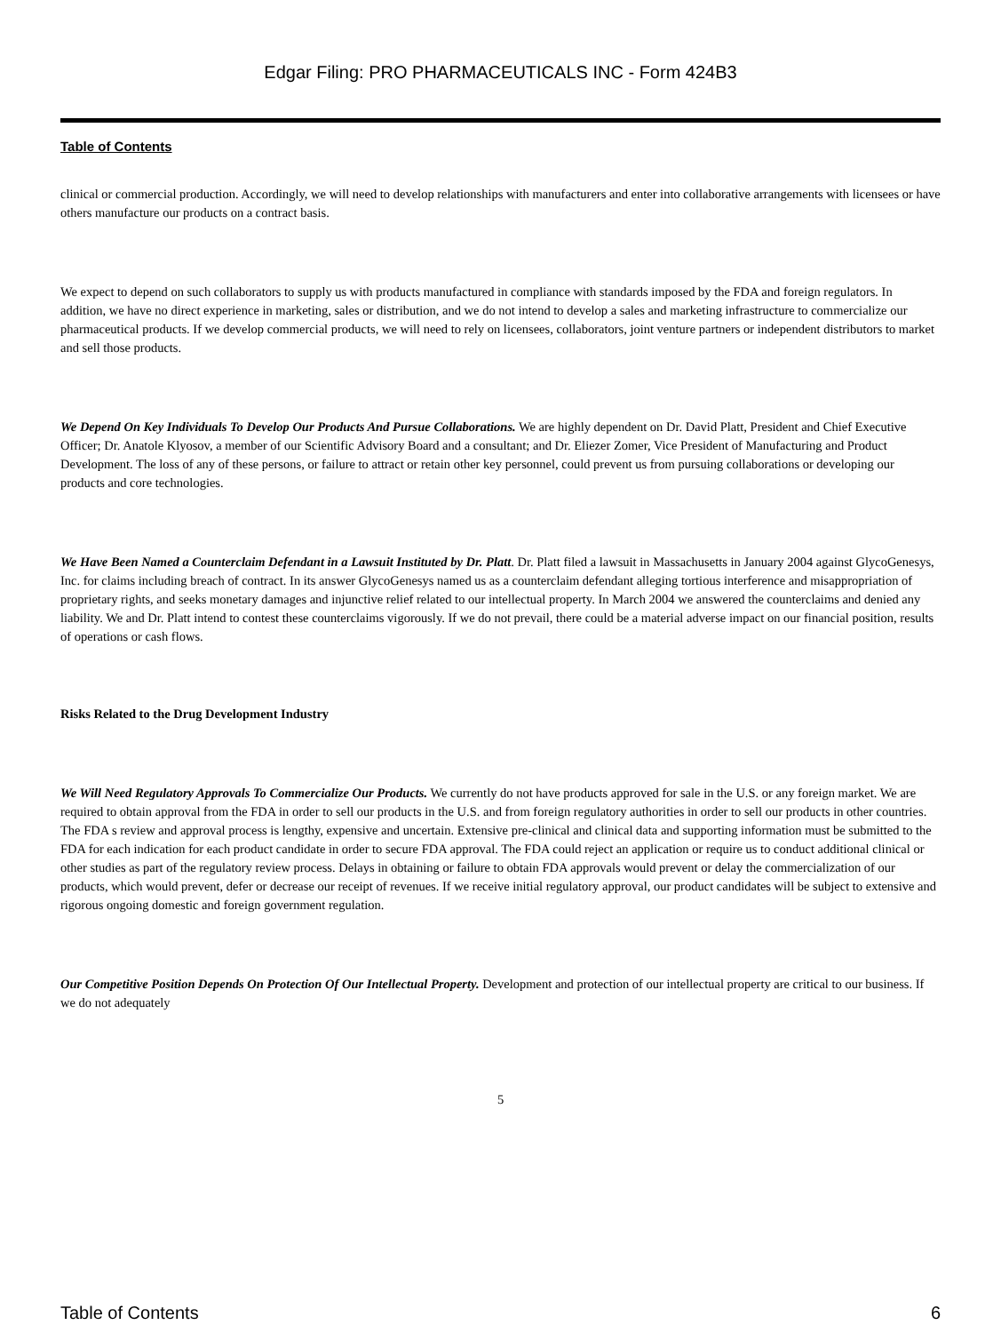Edgar Filing: PRO PHARMACEUTICALS INC - Form 424B3
Table of Contents
clinical or commercial production. Accordingly, we will need to develop relationships with manufacturers and enter into collaborative arrangements with licensees or have others manufacture our products on a contract basis.
We expect to depend on such collaborators to supply us with products manufactured in compliance with standards imposed by the FDA and foreign regulators. In addition, we have no direct experience in marketing, sales or distribution, and we do not intend to develop a sales and marketing infrastructure to commercialize our pharmaceutical products. If we develop commercial products, we will need to rely on licensees, collaborators, joint venture partners or independent distributors to market and sell those products.
We Depend On Key Individuals To Develop Our Products And Pursue Collaborations. We are highly dependent on Dr. David Platt, President and Chief Executive Officer; Dr. Anatole Klyosov, a member of our Scientific Advisory Board and a consultant; and Dr. Eliezer Zomer, Vice President of Manufacturing and Product Development. The loss of any of these persons, or failure to attract or retain other key personnel, could prevent us from pursuing collaborations or developing our products and core technologies.
We Have Been Named a Counterclaim Defendant in a Lawsuit Instituted by Dr. Platt. Dr. Platt filed a lawsuit in Massachusetts in January 2004 against GlycoGenesys, Inc. for claims including breach of contract. In its answer GlycoGenesys named us as a counterclaim defendant alleging tortious interference and misappropriation of proprietary rights, and seeks monetary damages and injunctive relief related to our intellectual property. In March 2004 we answered the counterclaims and denied any liability. We and Dr. Platt intend to contest these counterclaims vigorously. If we do not prevail, there could be a material adverse impact on our financial position, results of operations or cash flows.
Risks Related to the Drug Development Industry
We Will Need Regulatory Approvals To Commercialize Our Products. We currently do not have products approved for sale in the U.S. or any foreign market. We are required to obtain approval from the FDA in order to sell our products in the U.S. and from foreign regulatory authorities in order to sell our products in other countries. The FDA s review and approval process is lengthy, expensive and uncertain. Extensive pre-clinical and clinical data and supporting information must be submitted to the FDA for each indication for each product candidate in order to secure FDA approval. The FDA could reject an application or require us to conduct additional clinical or other studies as part of the regulatory review process. Delays in obtaining or failure to obtain FDA approvals would prevent or delay the commercialization of our products, which would prevent, defer or decrease our receipt of revenues. If we receive initial regulatory approval, our product candidates will be subject to extensive and rigorous ongoing domestic and foreign government regulation.
Our Competitive Position Depends On Protection Of Our Intellectual Property. Development and protection of our intellectual property are critical to our business. If we do not adequately
5
Table of Contents 6